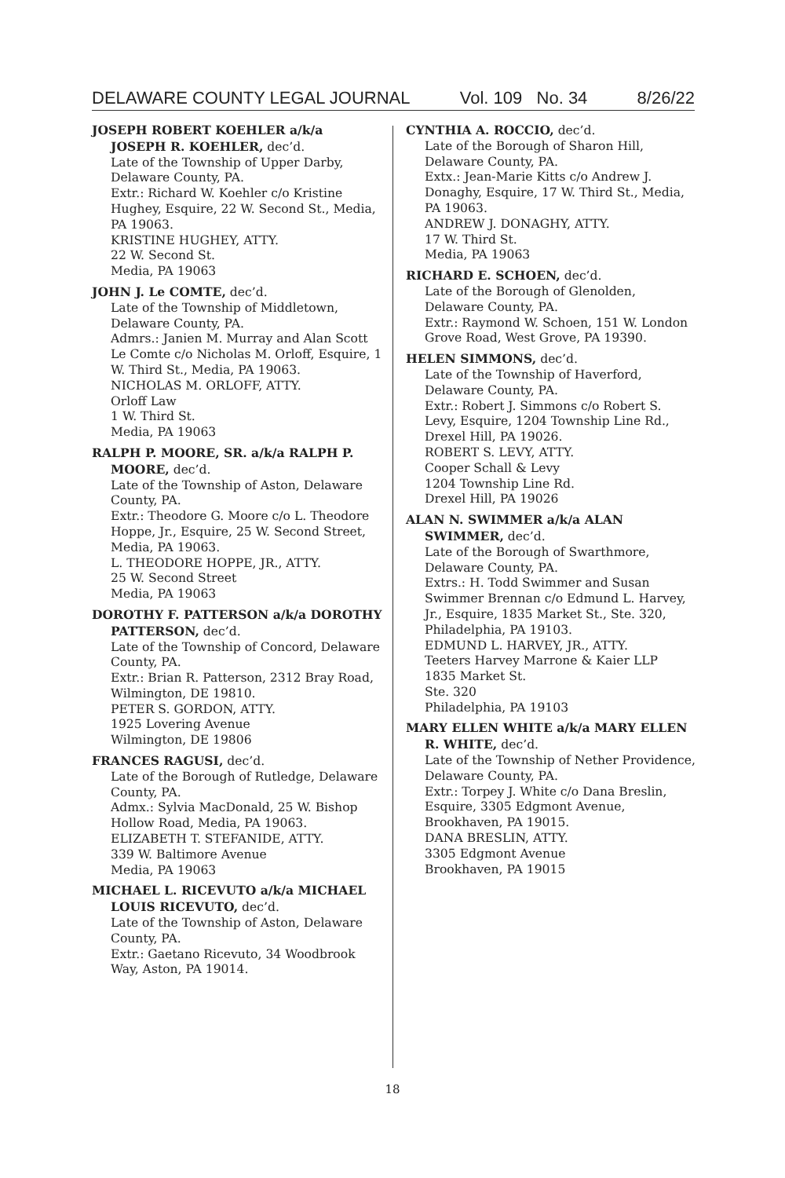DELAWARE COUNTY LEGAL JOURNAL Vol. 109 No. 34 8/26/22
JOSEPH ROBERT KOEHLER a/k/a JOSEPH R. KOEHLER, dec’d.
Late of the Township of Upper Darby, Delaware County, PA.
Extr.: Richard W. Koehler c/o Kristine Hughey, Esquire, 22 W. Second St., Media, PA 19063.
KRISTINE HUGHEY, ATTY.
22 W. Second St.
Media, PA 19063
JOHN J. Le COMTE, dec’d.
Late of the Township of Middletown, Delaware County, PA.
Admrs.: Janien M. Murray and Alan Scott Le Comte c/o Nicholas M. Orloff, Esquire, 1 W. Third St., Media, PA 19063.
NICHOLAS M. ORLOFF, ATTY.
Orloff Law
1 W. Third St.
Media, PA 19063
RALPH P. MOORE, SR. a/k/a RALPH P. MOORE, dec’d.
Late of the Township of Aston, Delaware County, PA.
Extr.: Theodore G. Moore c/o L. Theodore Hoppe, Jr., Esquire, 25 W. Second Street, Media, PA 19063.
L. THEODORE HOPPE, JR., ATTY.
25 W. Second Street
Media, PA 19063
DOROTHY F. PATTERSON a/k/a DOROTHY PATTERSON, dec’d.
Late of the Township of Concord, Delaware County, PA.
Extr.: Brian R. Patterson, 2312 Bray Road, Wilmington, DE 19810.
PETER S. GORDON, ATTY.
1925 Lovering Avenue
Wilmington, DE 19806
FRANCES RAGUSI, dec’d.
Late of the Borough of Rutledge, Delaware County, PA.
Admx.: Sylvia MacDonald, 25 W. Bishop Hollow Road, Media, PA 19063.
ELIZABETH T. STEFANIDE, ATTY.
339 W. Baltimore Avenue
Media, PA 19063
MICHAEL L. RICEVUTO a/k/a MICHAEL LOUIS RICEVUTO, dec’d.
Late of the Township of Aston, Delaware County, PA.
Extr.: Gaetano Ricevuto, 34 Woodbrook Way, Aston, PA 19014.
CYNTHIA A. ROCCIO, dec’d.
Late of the Borough of Sharon Hill, Delaware County, PA.
Extx.: Jean-Marie Kitts c/o Andrew J. Donaghy, Esquire, 17 W. Third St., Media, PA 19063.
ANDREW J. DONAGHY, ATTY.
17 W. Third St.
Media, PA 19063
RICHARD E. SCHOEN, dec’d.
Late of the Borough of Glenolden, Delaware County, PA.
Extr.: Raymond W. Schoen, 151 W. London Grove Road, West Grove, PA 19390.
HELEN SIMMONS, dec’d.
Late of the Township of Haverford, Delaware County, PA.
Extr.: Robert J. Simmons c/o Robert S. Levy, Esquire, 1204 Township Line Rd., Drexel Hill, PA 19026.
ROBERT S. LEVY, ATTY.
Cooper Schall & Levy
1204 Township Line Rd.
Drexel Hill, PA 19026
ALAN N. SWIMMER a/k/a ALAN SWIMMER, dec’d.
Late of the Borough of Swarthmore, Delaware County, PA.
Extrs.: H. Todd Swimmer and Susan Swimmer Brennan c/o Edmund L. Harvey, Jr., Esquire, 1835 Market St., Ste. 320, Philadelphia, PA 19103.
EDMUND L. HARVEY, JR., ATTY.
Teeters Harvey Marrone & Kaier LLP
1835 Market St.
Ste. 320
Philadelphia, PA 19103
MARY ELLEN WHITE a/k/a MARY ELLEN R. WHITE, dec’d.
Late of the Township of Nether Providence, Delaware County, PA.
Extr.: Torpey J. White c/o Dana Breslin, Esquire, 3305 Edgmont Avenue, Brookhaven, PA 19015.
DANA BRESLIN, ATTY.
3305 Edgmont Avenue
Brookhaven, PA 19015
18